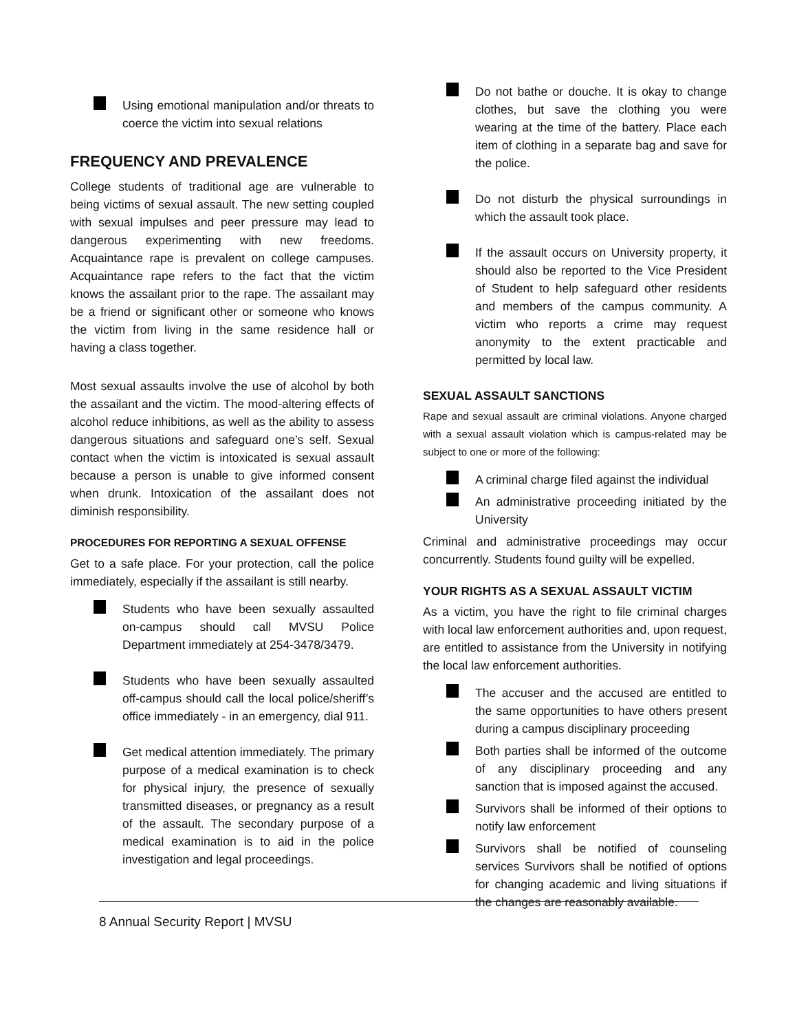Using emotional manipulation and/or threats to coerce the victim into sexual relations
FREQUENCY AND PREVALENCE
College students of traditional age are vulnerable to being victims of sexual assault. The new setting coupled with sexual impulses and peer pressure may lead to dangerous experimenting with new freedoms. Acquaintance rape is prevalent on college campuses. Acquaintance rape refers to the fact that the victim knows the assailant prior to the rape. The assailant may be a friend or significant other or someone who knows the victim from living in the same residence hall or having a class together.
Most sexual assaults involve the use of alcohol by both the assailant and the victim. The mood-altering effects of alcohol reduce inhibitions, as well as the ability to assess dangerous situations and safeguard one’s self. Sexual contact when the victim is intoxicated is sexual assault because a person is unable to give informed consent when drunk. Intoxication of the assailant does not diminish responsibility.
PROCEDURES FOR REPORTING A SEXUAL OFFENSE
Get to a safe place. For your protection, call the police immediately, especially if the assailant is still nearby.
Students who have been sexually assaulted on-campus should call MVSU Police Department immediately at 254-3478/3479.
Students who have been sexually assaulted off-campus should call the local police/sheriff’s office immediately - in an emergency, dial 911.
Get medical attention immediately. The primary purpose of a medical examination is to check for physical injury, the presence of sexually transmitted diseases, or pregnancy as a result of the assault. The secondary purpose of a medical examination is to aid in the police investigation and legal proceedings.
Do not bathe or douche. It is okay to change clothes, but save the clothing you were wearing at the time of the battery. Place each item of clothing in a separate bag and save for the police.
Do not disturb the physical surroundings in which the assault took place.
If the assault occurs on University property, it should also be reported to the Vice President of Student to help safeguard other residents and members of the campus community. A victim who reports a crime may request anonymity to the extent practicable and permitted by local law.
SEXUAL ASSAULT SANCTIONS
Rape and sexual assault are criminal violations. Anyone charged with a sexual assault violation which is campus-related may be subject to one or more of the following:
A criminal charge filed against the individual
An administrative proceeding initiated by the University
Criminal and administrative proceedings may occur concurrently. Students found guilty will be expelled.
YOUR RIGHTS AS A SEXUAL ASSAULT VICTIM
As a victim, you have the right to file criminal charges with local law enforcement authorities and, upon request, are entitled to assistance from the University in notifying the local law enforcement authorities.
The accuser and the accused are entitled to the same opportunities to have others present during a campus disciplinary proceeding
Both parties shall be informed of the outcome of any disciplinary proceeding and any sanction that is imposed against the accused.
Survivors shall be informed of their options to notify law enforcement
Survivors shall be notified of counseling services Survivors shall be notified of options for changing academic and living situations if the changes are reasonably available.
8 Annual Security Report | MVSU